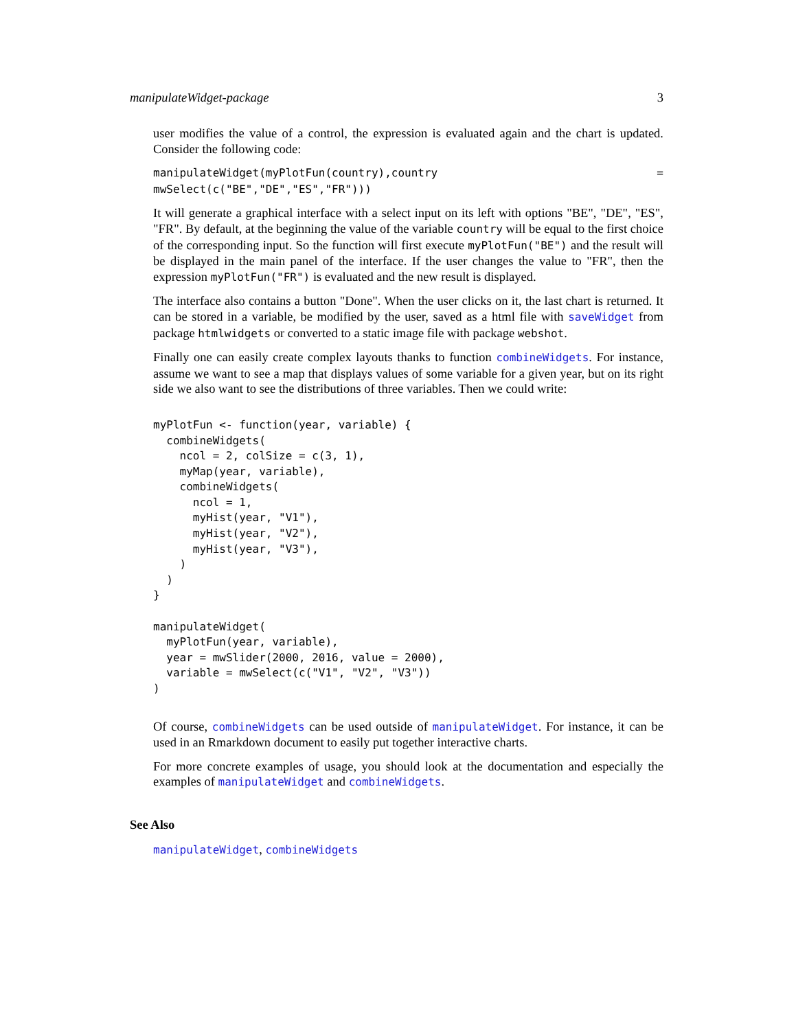manipulateWidget-package 3
user modifies the value of a control, the expression is evaluated again and the chart is updated. Consider the following code:
manipulateWidget(myPlotFun(country),country = mwSelect(c("BE","DE","ES","FR")))
It will generate a graphical interface with a select input on its left with options "BE", "DE", "ES", "FR". By default, at the beginning the value of the variable country will be equal to the first choice of the corresponding input. So the function will first execute myPlotFun("BE") and the result will be displayed in the main panel of the interface. If the user changes the value to "FR", then the expression myPlotFun("FR") is evaluated and the new result is displayed.
The interface also contains a button "Done". When the user clicks on it, the last chart is returned. It can be stored in a variable, be modified by the user, saved as a html file with saveWidget from package htmlwidgets or converted to a static image file with package webshot.
Finally one can easily create complex layouts thanks to function combineWidgets. For instance, assume we want to see a map that displays values of some variable for a given year, but on its right side we also want to see the distributions of three variables. Then we could write:
myPlotFun <- function(year, variable) {
  combineWidgets(
    ncol = 2, colSize = c(3, 1),
    myMap(year, variable),
    combineWidgets(
      ncol = 1,
      myHist(year, "V1"),
      myHist(year, "V2"),
      myHist(year, "V3"),
    )
  )
}

manipulateWidget(
  myPlotFun(year, variable),
  year = mwSlider(2000, 2016, value = 2000),
  variable = mwSelect(c("V1", "V2", "V3"))
)
Of course, combineWidgets can be used outside of manipulateWidget. For instance, it can be used in an Rmarkdown document to easily put together interactive charts.
For more concrete examples of usage, you should look at the documentation and especially the examples of manipulateWidget and combineWidgets.
See Also
manipulateWidget, combineWidgets